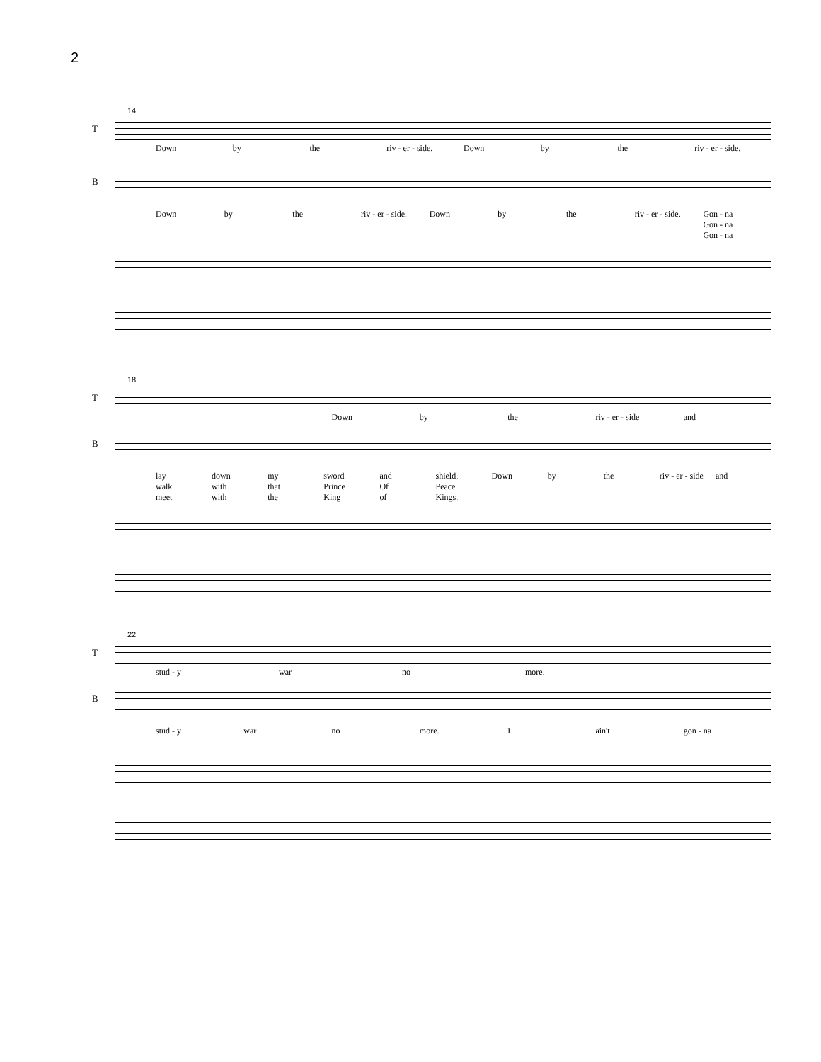2
14
T
Down by the riv - er - side. Down by the riv - er - side.
B
Down by the riv - er - side. Down by the riv - er - side. Gon - na
Gon - na
Gon - na
18
T
Down by the riv - er - side and
B
lay
walk
meet down
with
with my
that
the sword
Prince
King and
Of
of shield,
Peace
Kings. Down by the riv - er - side and
22
T
stud - y war no more.
B
stud - y war no more. I ain't gon - na